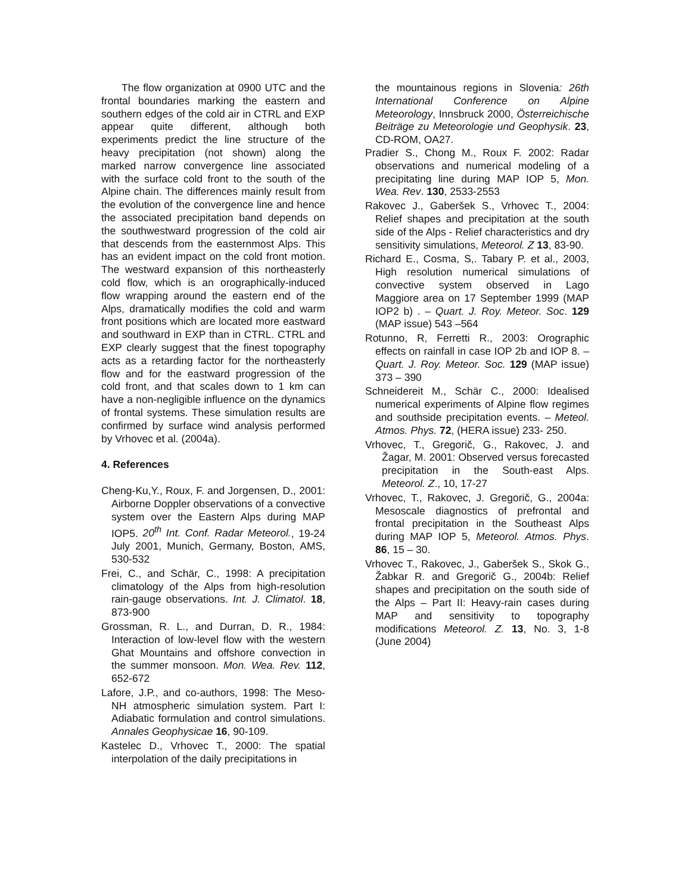The flow organization at 0900 UTC and the frontal boundaries marking the eastern and southern edges of the cold air in CTRL and EXP appear quite different, although both experiments predict the line structure of the heavy precipitation (not shown) along the marked narrow convergence line associated with the surface cold front to the south of the Alpine chain. The differences mainly result from the evolution of the convergence line and hence the associated precipitation band depends on the southwestward progression of the cold air that descends from the easternmost Alps. This has an evident impact on the cold front motion. The westward expansion of this northeasterly cold flow, which is an orographically-induced flow wrapping around the eastern end of the Alps, dramatically modifies the cold and warm front positions which are located more eastward and southward in EXP than in CTRL. CTRL and EXP clearly suggest that the finest topography acts as a retarding factor for the northeasterly flow and for the eastward progression of the cold front, and that scales down to 1 km can have a non-negligible influence on the dynamics of frontal systems. These simulation results are confirmed by surface wind analysis performed by Vrhovec et al. (2004a).
4. References
Cheng-Ku,Y., Roux, F. and Jorgensen, D., 2001: Airborne Doppler observations of a convective system over the Eastern Alps during MAP IOP5. 20<sup>th</sup> Int. Conf. Radar Meteorol., 19-24 July 2001, Munich, Germany, Boston, AMS, 530-532
Frei, C., and Schär, C., 1998: A precipitation climatology of the Alps from high-resolution rain-gauge observations. Int. J. Climatol. 18, 873-900
Grossman, R. L., and Durran, D. R., 1984: Interaction of low-level flow with the western Ghat Mountains and offshore convection in the summer monsoon. Mon. Wea. Rev. 112, 652-672
Lafore, J.P., and co-authors, 1998: The Meso-NH atmospheric simulation system. Part I: Adiabatic formulation and control simulations. Annales Geophysicae 16, 90-109.
Kastelec D., Vrhovec T., 2000: The spatial interpolation of the daily precipitations in
the mountainous regions in Slovenia: 26th International Conference on Alpine Meteorology, Innsbruck 2000, Österreichische Beiträge zu Meteorologie und Geophysik. 23, CD-ROM, OA27.
Pradier S., Chong M., Roux F. 2002: Radar observations and numerical modeling of a precipitating line during MAP IOP 5, Mon. Wea. Rev. 130, 2533-2553
Rakovec J., Gaberšek S., Vrhovec T., 2004: Relief shapes and precipitation at the south side of the Alps - Relief characteristics and dry sensitivity simulations, Meteorol. Z 13, 83-90.
Richard E., Cosma, S,. Tabary P. et al., 2003, High resolution numerical simulations of convective system observed in Lago Maggiore area on 17 September 1999 (MAP IOP2 b) . – Quart. J. Roy. Meteor. Soc. 129 (MAP issue) 543 –564
Rotunno, R, Ferretti R., 2003: Orographic effects on rainfall in case IOP 2b and IOP 8. – Quart. J. Roy. Meteor. Soc. 129 (MAP issue) 373 – 390
Schneidereit M., Schär C., 2000: Idealised numerical experiments of Alpine flow regimes and southside precipitation events. – Meteol. Atmos. Phys. 72, (HERA issue) 233- 250.
Vrhovec, T., Gregorič, G., Rakovec, J. and Žagar, M. 2001: Observed versus forecasted precipitation in the South-east Alps. Meteorol. Z., 10, 17-27
Vrhovec, T., Rakovec, J. Gregorič, G., 2004a: Mesoscale diagnostics of prefrontal and frontal precipitation in the Southeast Alps during MAP IOP 5, Meteorol. Atmos. Phys. 86, 15 – 30.
Vrhovec T., Rakovec, J., Gaberšek S., Skok G., Žabkar R. and Gregorič G., 2004b: Relief shapes and precipitation on the south side of the Alps – Part II: Heavy-rain cases during MAP and sensitivity to topography modifications Meteorol. Z. 13, No. 3, 1-8 (June 2004)